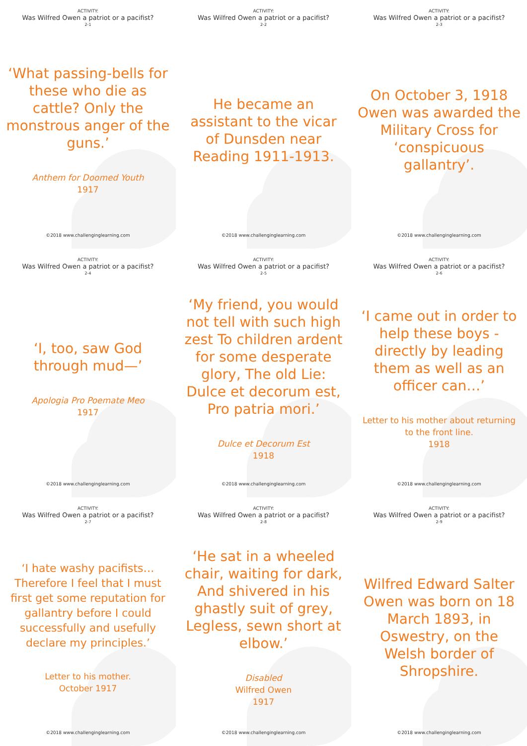ACTIVITY:
Was Wilfred Owen a patriot or a pacifist?
2-1
‘What passing-bells for these who die as cattle? Only the monstrous anger of the guns.’
Anthem for Doomed Youth
1917
©2018 www.challenginglearning.com
ACTIVITY:
Was Wilfred Owen a patriot or a pacifist?
2-2
He became an assistant to the vicar of Dunsden near Reading 1911-1913.
©2018 www.challenginglearning.com
ACTIVITY:
Was Wilfred Owen a patriot or a pacifist?
2-3
On October 3, 1918 Owen was awarded the Military Cross for ‘conspicuous gallantry’.
©2018 www.challenginglearning.com
ACTIVITY:
Was Wilfred Owen a patriot or a pacifist?
2-4
‘I, too, saw God through mud—’
Apologia Pro Poemate Meo
1917
©2018 www.challenginglearning.com
ACTIVITY:
Was Wilfred Owen a patriot or a pacifist?
2-5
‘My friend, you would not tell with such high zest To children ardent for some desperate glory, The old Lie: Dulce et decorum est, Pro patria mori.’
Dulce et Decorum Est
1918
©2018 www.challenginglearning.com
ACTIVITY:
Was Wilfred Owen a patriot or a pacifist?
2-6
‘I came out in order to help these boys - directly by leading them as well as an officer can…’
Letter to his mother about returning to the front line.
1918
©2018 www.challenginglearning.com
ACTIVITY:
Was Wilfred Owen a patriot or a pacifist?
2-7
‘I hate washy pacifists… Therefore I feel that I must first get some reputation for gallantry before I could successfully and usefully declare my principles.’
Letter to his mother.
October 1917
©2018 www.challenginglearning.com
ACTIVITY:
Was Wilfred Owen a patriot or a pacifist?
2-8
‘He sat in a wheeled chair, waiting for dark, And shivered in his ghastly suit of grey, Legless, sewn short at elbow.’
Disabled
Wilfred Owen
1917
©2018 www.challenginglearning.com
ACTIVITY:
Was Wilfred Owen a patriot or a pacifist?
2-9
Wilfred Edward Salter Owen was born on 18 March 1893, in Oswestry, on the Welsh border of Shropshire.
©2018 www.challenginglearning.com